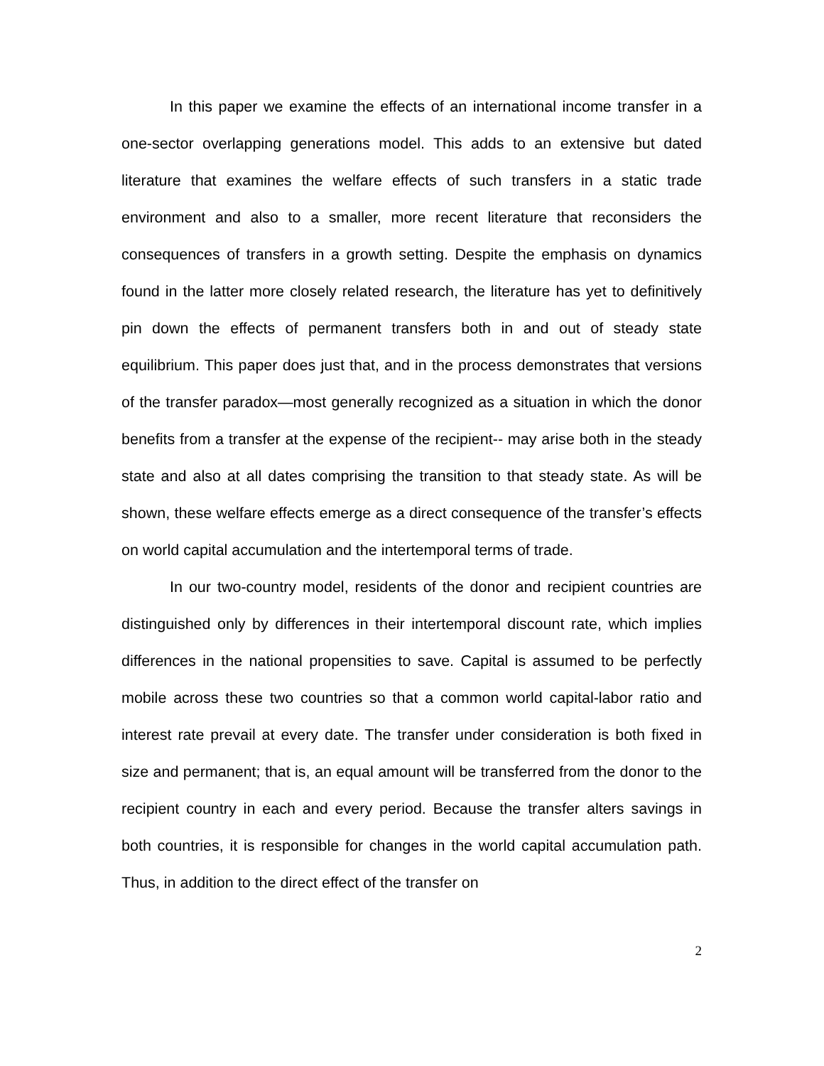In this paper we examine the effects of an international income transfer in a one-sector overlapping generations model. This adds to an extensive but dated literature that examines the welfare effects of such transfers in a static trade environment and also to a smaller, more recent literature that reconsiders the consequences of transfers in a growth setting. Despite the emphasis on dynamics found in the latter more closely related research, the literature has yet to definitively pin down the effects of permanent transfers both in and out of steady state equilibrium. This paper does just that, and in the process demonstrates that versions of the transfer paradox—most generally recognized as a situation in which the donor benefits from a transfer at the expense of the recipient-- may arise both in the steady state and also at all dates comprising the transition to that steady state. As will be shown, these welfare effects emerge as a direct consequence of the transfer’s effects on world capital accumulation and the intertemporal terms of trade.
In our two-country model, residents of the donor and recipient countries are distinguished only by differences in their intertemporal discount rate, which implies differences in the national propensities to save. Capital is assumed to be perfectly mobile across these two countries so that a common world capital-labor ratio and interest rate prevail at every date. The transfer under consideration is both fixed in size and permanent; that is, an equal amount will be transferred from the donor to the recipient country in each and every period. Because the transfer alters savings in both countries, it is responsible for changes in the world capital accumulation path. Thus, in addition to the direct effect of the transfer on
2